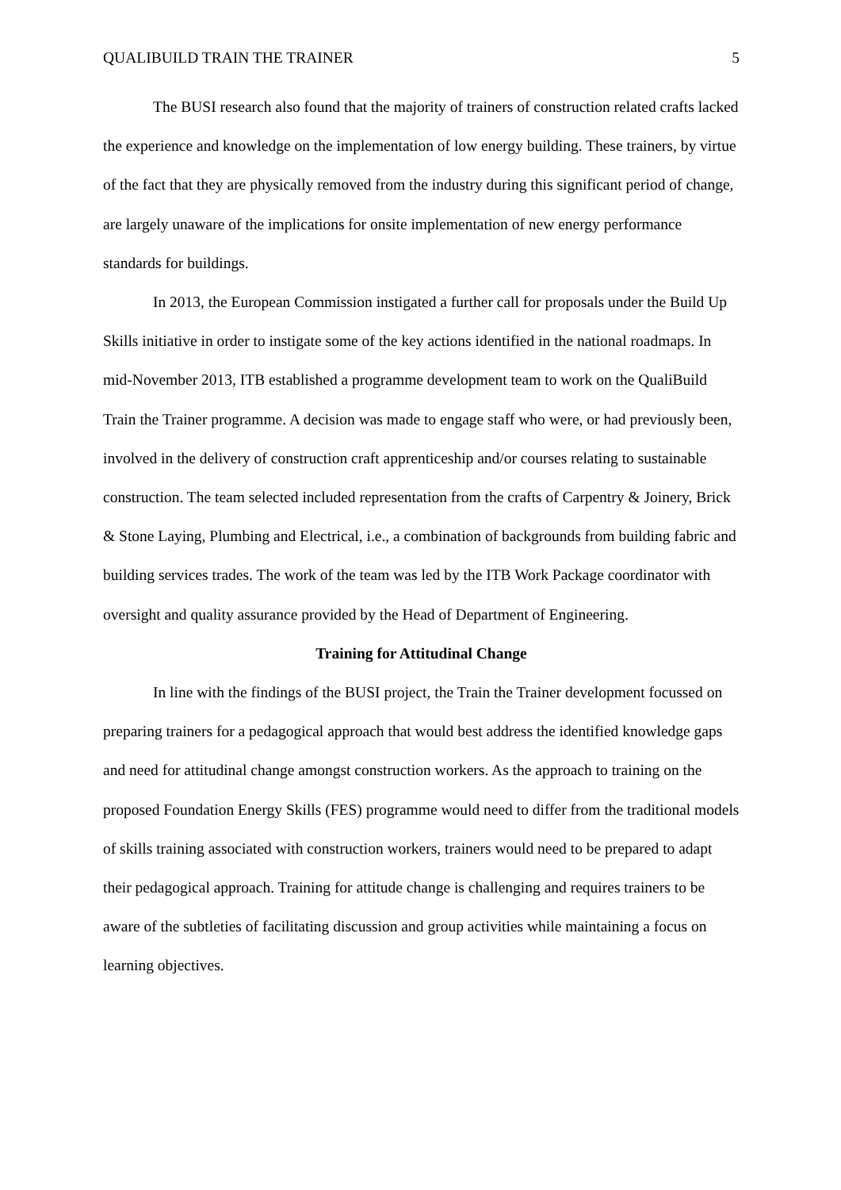QUALIBUILD TRAIN THE TRAINER 5
The BUSI research also found that the majority of trainers of construction related crafts lacked the experience and knowledge on the implementation of low energy building. These trainers, by virtue of the fact that they are physically removed from the industry during this significant period of change, are largely unaware of the implications for onsite implementation of new energy performance standards for buildings.
In 2013, the European Commission instigated a further call for proposals under the Build Up Skills initiative in order to instigate some of the key actions identified in the national roadmaps. In mid-November 2013, ITB established a programme development team to work on the QualiBuild Train the Trainer programme. A decision was made to engage staff who were, or had previously been, involved in the delivery of construction craft apprenticeship and/or courses relating to sustainable construction. The team selected included representation from the crafts of Carpentry & Joinery, Brick & Stone Laying, Plumbing and Electrical, i.e., a combination of backgrounds from building fabric and building services trades. The work of the team was led by the ITB Work Package coordinator with oversight and quality assurance provided by the Head of Department of Engineering.
Training for Attitudinal Change
In line with the findings of the BUSI project, the Train the Trainer development focussed on preparing trainers for a pedagogical approach that would best address the identified knowledge gaps and need for attitudinal change amongst construction workers. As the approach to training on the proposed Foundation Energy Skills (FES) programme would need to differ from the traditional models of skills training associated with construction workers, trainers would need to be prepared to adapt their pedagogical approach. Training for attitude change is challenging and requires trainers to be aware of the subtleties of facilitating discussion and group activities while maintaining a focus on learning objectives.